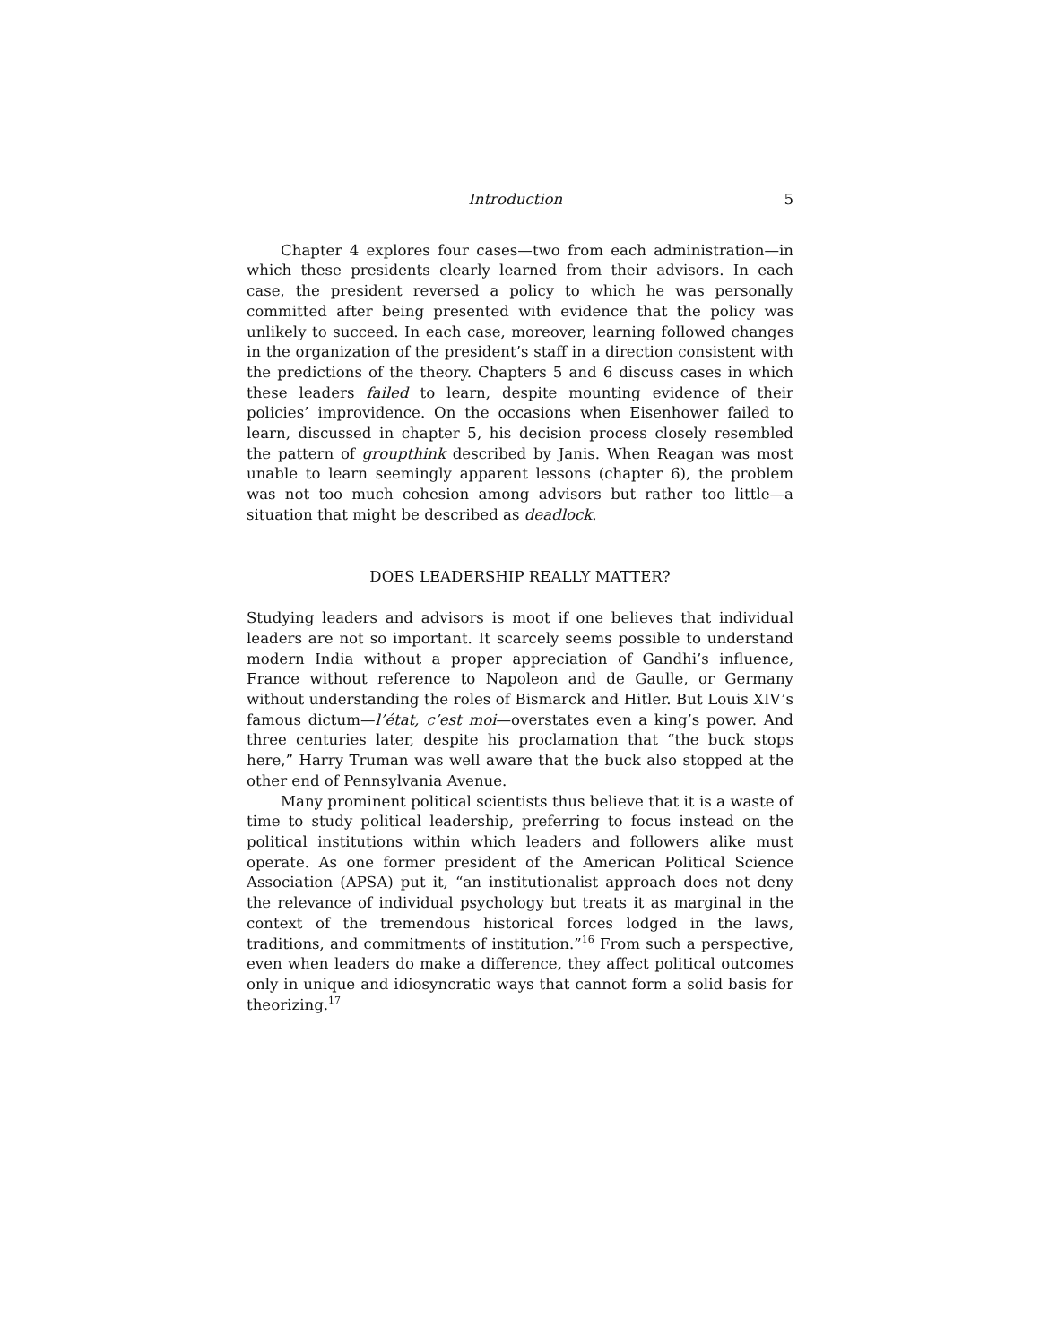Introduction 5
Chapter 4 explores four cases—two from each administration—in which these presidents clearly learned from their advisors. In each case, the president reversed a policy to which he was personally committed after being presented with evidence that the policy was unlikely to succeed. In each case, moreover, learning followed changes in the organization of the president’s staff in a direction consistent with the predictions of the theory. Chapters 5 and 6 discuss cases in which these leaders failed to learn, despite mounting evidence of their policies’ improvidence. On the occasions when Eisenhower failed to learn, discussed in chapter 5, his decision process closely resembled the pattern of groupthink described by Janis. When Reagan was most unable to learn seemingly apparent lessons (chapter 6), the problem was not too much cohesion among advisors but rather too little—a situation that might be described as deadlock.
DOES LEADERSHIP REALLY MATTER?
Studying leaders and advisors is moot if one believes that individual leaders are not so important. It scarcely seems possible to understand modern India without a proper appreciation of Gandhi’s influence, France without reference to Napoleon and de Gaulle, or Germany without understanding the roles of Bismarck and Hitler. But Louis XIV’s famous dictum—l’état, c’est moi—overstates even a king’s power. And three centuries later, despite his proclamation that “the buck stops here,” Harry Truman was well aware that the buck also stopped at the other end of Pennsylvania Avenue.
Many prominent political scientists thus believe that it is a waste of time to study political leadership, preferring to focus instead on the political institutions within which leaders and followers alike must operate. As one former president of the American Political Science Association (APSA) put it, “an institutionalist approach does not deny the relevance of individual psychology but treats it as marginal in the context of the tremendous historical forces lodged in the laws, traditions, and commitments of institution.”<sup>16</sup> From such a perspective, even when leaders do make a difference, they affect political outcomes only in unique and idiosyncratic ways that cannot form a solid basis for theorizing.<sup>17</sup>